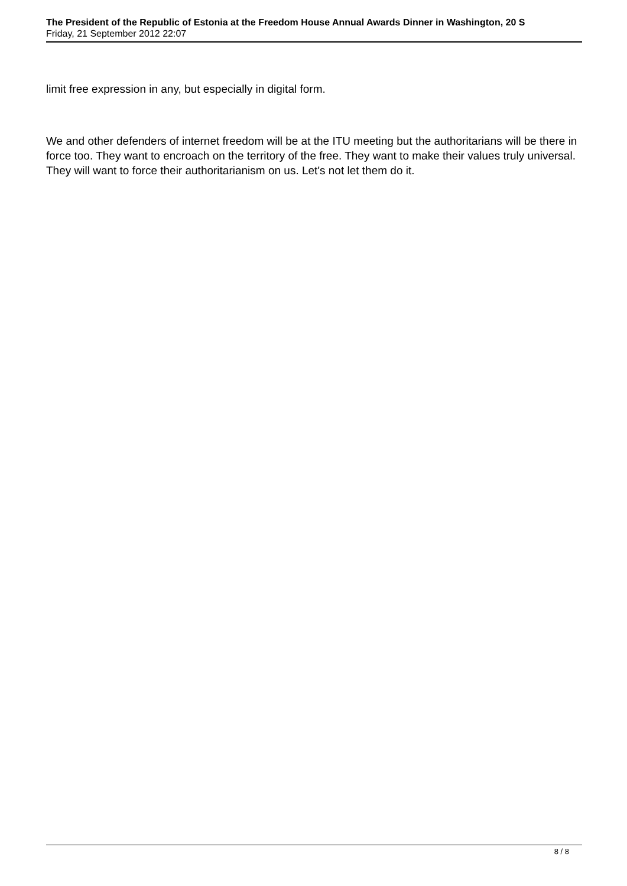The President of the Republic of Estonia at the Freedom House Annual Awards Dinner in Washington, 20 S
Friday, 21 September 2012 22:07
limit free expression in any, but especially in digital form.
We and other defenders of internet freedom will be at the ITU meeting but the authoritarians will be there in force too. They want to encroach on the territory of the free. They want to make their values truly universal. They will want to force their authoritarianism on us. Let's not let them do it.
8 / 8